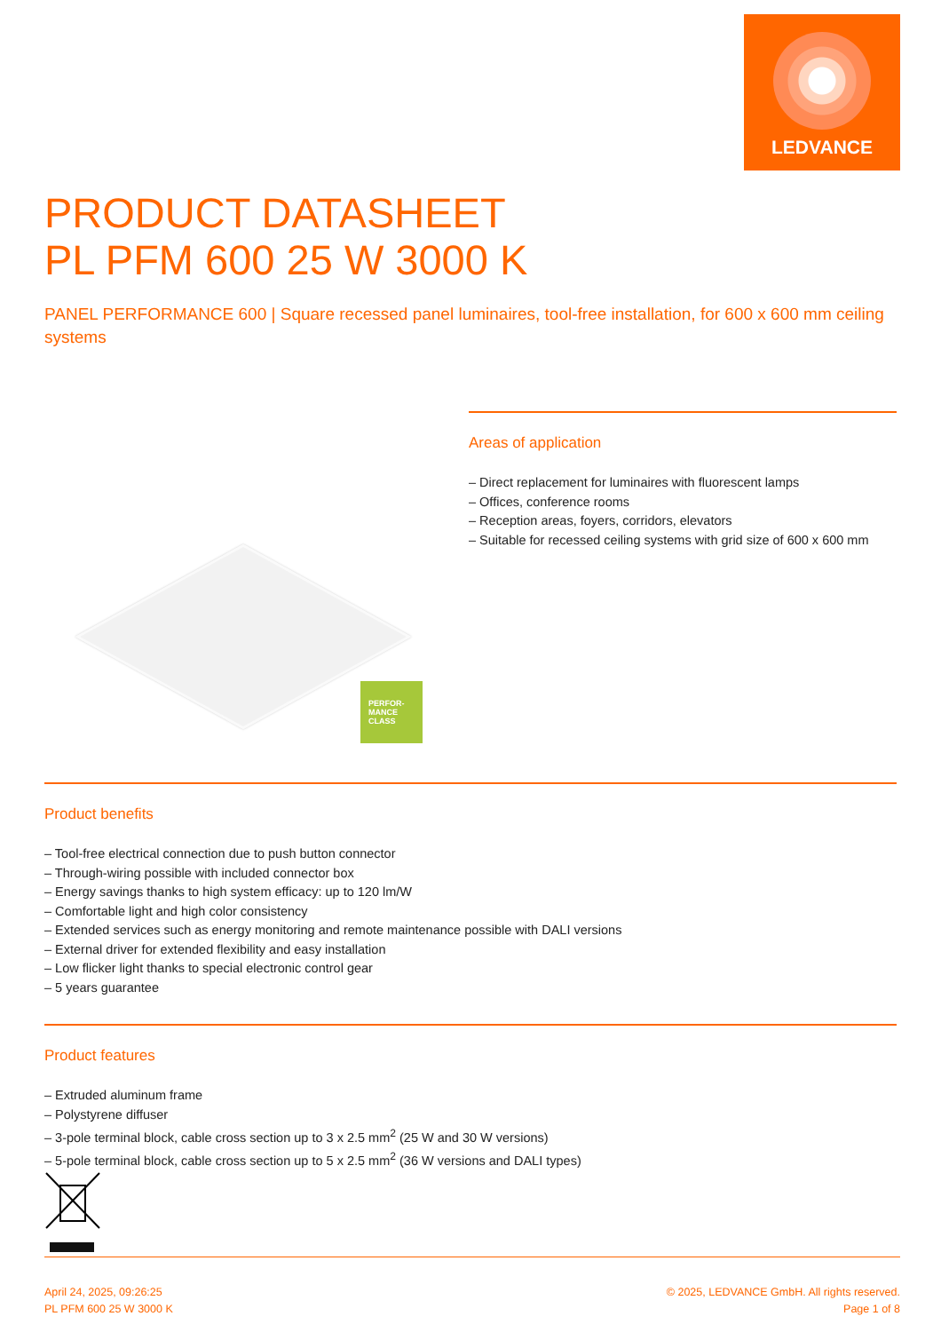LEDVANCE
PRODUCT DATASHEET
PL PFM 600 25 W 3000 K
PANEL PERFORMANCE 600 | Square recessed panel luminaires, tool-free installation, for 600 x 600 mm ceiling systems
PERFOR-
MANCE
CLASS
Areas of application
– Direct replacement for luminaires with fluorescent lamps
– Offices, conference rooms
– Reception areas, foyers, corridors, elevators
– Suitable for recessed ceiling systems with grid size of 600 x 600 mm
Product benefits
– Tool-free electrical connection due to push button connector
– Through-wiring possible with included connector box
– Energy savings thanks to high system efficacy: up to 120 lm/W
– Comfortable light and high color consistency
– Extended services such as energy monitoring and remote maintenance possible with DALI versions
– External driver for extended flexibility and easy installation
– Low flicker light thanks to special electronic control gear
– 5 years guarantee
Product features
– Extruded aluminum frame
– Polystyrene diffuser
– 3-pole terminal block, cable cross section up to 3 x 2.5 mm<sup>2</sup> (25 W and 30 W versions)
– 5-pole terminal block, cable cross section up to 5 x 2.5 mm<sup>2</sup> (36 W versions and DALI types)
April 24, 2025, 09:26:25
PL PFM 600 25 W 3000 K
© 2025, LEDVANCE GmbH. All rights reserved.
Page 1 of 8